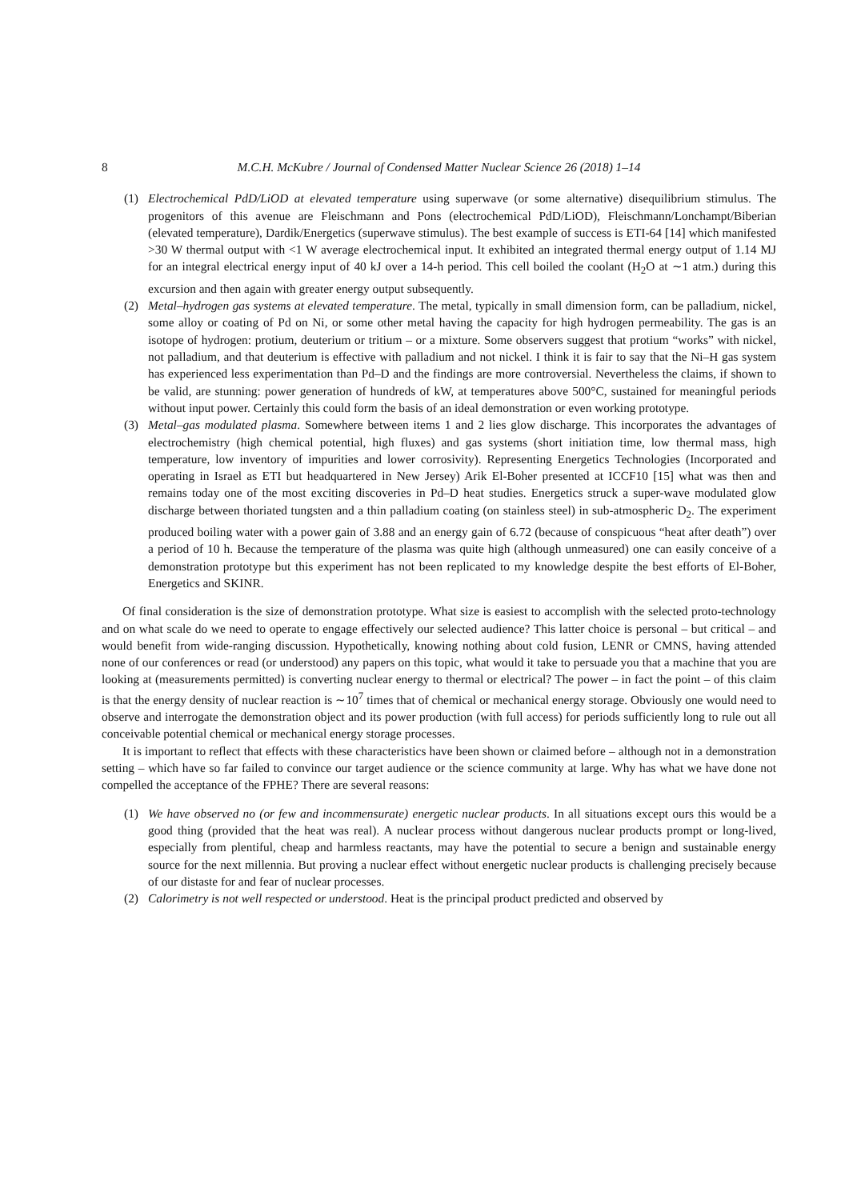8 M.C.H. McKubre / Journal of Condensed Matter Nuclear Science 26 (2018) 1–14
(1) Electrochemical PdD/LiOD at elevated temperature using superwave (or some alternative) disequilibrium stimulus. The progenitors of this avenue are Fleischmann and Pons (electrochemical PdD/LiOD), Fleischmann/Lonchampt/Biberian (elevated temperature), Dardik/Energetics (superwave stimulus). The best example of success is ETI-64 [14] which manifested >30 W thermal output with <1 W average electrochemical input. It exhibited an integrated thermal energy output of 1.14 MJ for an integral electrical energy input of 40 kJ over a 14-h period. This cell boiled the coolant (H<sub>2</sub>O at ∼1 atm.) during this excursion and then again with greater energy output subsequently.
(2) Metal–hydrogen gas systems at elevated temperature. The metal, typically in small dimension form, can be palladium, nickel, some alloy or coating of Pd on Ni, or some other metal having the capacity for high hydrogen permeability. The gas is an isotope of hydrogen: protium, deuterium or tritium – or a mixture. Some observers suggest that protium “works” with nickel, not palladium, and that deuterium is effective with palladium and not nickel. I think it is fair to say that the Ni–H gas system has experienced less experimentation than Pd–D and the findings are more controversial. Nevertheless the claims, if shown to be valid, are stunning: power generation of hundreds of kW, at temperatures above 500°C, sustained for meaningful periods without input power. Certainly this could form the basis of an ideal demonstration or even working prototype.
(3) Metal–gas modulated plasma. Somewhere between items 1 and 2 lies glow discharge. This incorporates the advantages of electrochemistry (high chemical potential, high fluxes) and gas systems (short initiation time, low thermal mass, high temperature, low inventory of impurities and lower corrosivity). Representing Energetics Technologies (Incorporated and operating in Israel as ETI but headquartered in New Jersey) Arik El-Boher presented at ICCF10 [15] what was then and remains today one of the most exciting discoveries in Pd–D heat studies. Energetics struck a super-wave modulated glow discharge between thoriated tungsten and a thin palladium coating (on stainless steel) in sub-atmospheric D<sub>2</sub>. The experiment produced boiling water with a power gain of 3.88 and an energy gain of 6.72 (because of conspicuous “heat after death”) over a period of 10 h. Because the temperature of the plasma was quite high (although unmeasured) one can easily conceive of a demonstration prototype but this experiment has not been replicated to my knowledge despite the best efforts of El-Boher, Energetics and SKINR.
Of final consideration is the size of demonstration prototype. What size is easiest to accomplish with the selected proto-technology and on what scale do we need to operate to engage effectively our selected audience? This latter choice is personal – but critical – and would benefit from wide-ranging discussion. Hypothetically, knowing nothing about cold fusion, LENR or CMNS, having attended none of our conferences or read (or understood) any papers on this topic, what would it take to persuade you that a machine that you are looking at (measurements permitted) is converting nuclear energy to thermal or electrical? The power – in fact the point – of this claim is that the energy density of nuclear reaction is ∼10<sup>7</sup> times that of chemical or mechanical energy storage. Obviously one would need to observe and interrogate the demonstration object and its power production (with full access) for periods sufficiently long to rule out all conceivable potential chemical or mechanical energy storage processes.
It is important to reflect that effects with these characteristics have been shown or claimed before – although not in a demonstration setting – which have so far failed to convince our target audience or the science community at large. Why has what we have done not compelled the acceptance of the FPHE? There are several reasons:
(1) We have observed no (or few and incommensurate) energetic nuclear products. In all situations except ours this would be a good thing (provided that the heat was real). A nuclear process without dangerous nuclear products prompt or long-lived, especially from plentiful, cheap and harmless reactants, may have the potential to secure a benign and sustainable energy source for the next millennia. But proving a nuclear effect without energetic nuclear products is challenging precisely because of our distaste for and fear of nuclear processes.
(2) Calorimetry is not well respected or understood. Heat is the principal product predicted and observed by